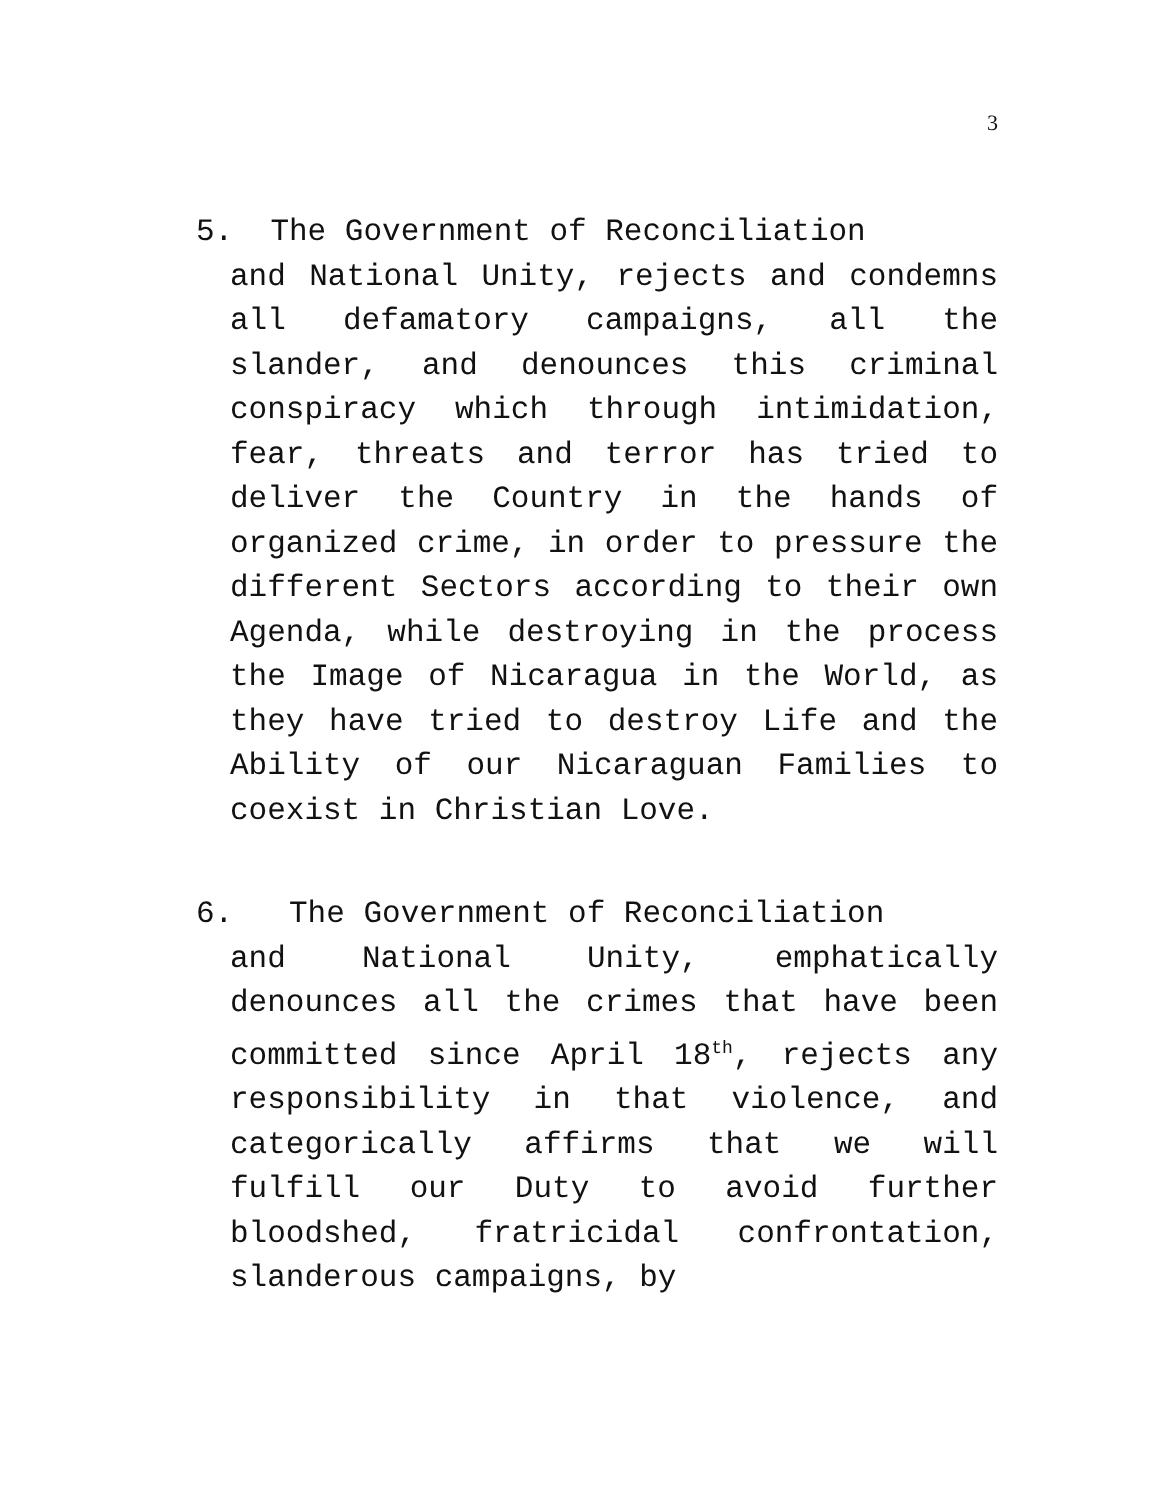3
5. The Government of Reconciliation
and National Unity, rejects and condemns all defamatory campaigns, all the slander, and denounces this criminal conspiracy which through intimidation, fear, threats and terror has tried to deliver the Country in the hands of organized crime, in order to pressure the different Sectors according to their own Agenda, while destroying in the process the Image of Nicaragua in the World, as they have tried to destroy Life and the Ability of our Nicaraguan Families to coexist in Christian Love.
6. The Government of Reconciliation
and National Unity, emphatically denounces all the crimes that have been committed since April 18<sup>th</sup>, rejects any responsibility in that violence, and categorically affirms that we will fulfill our Duty to avoid further bloodshed, fratricidal confrontation, slanderous campaigns, by